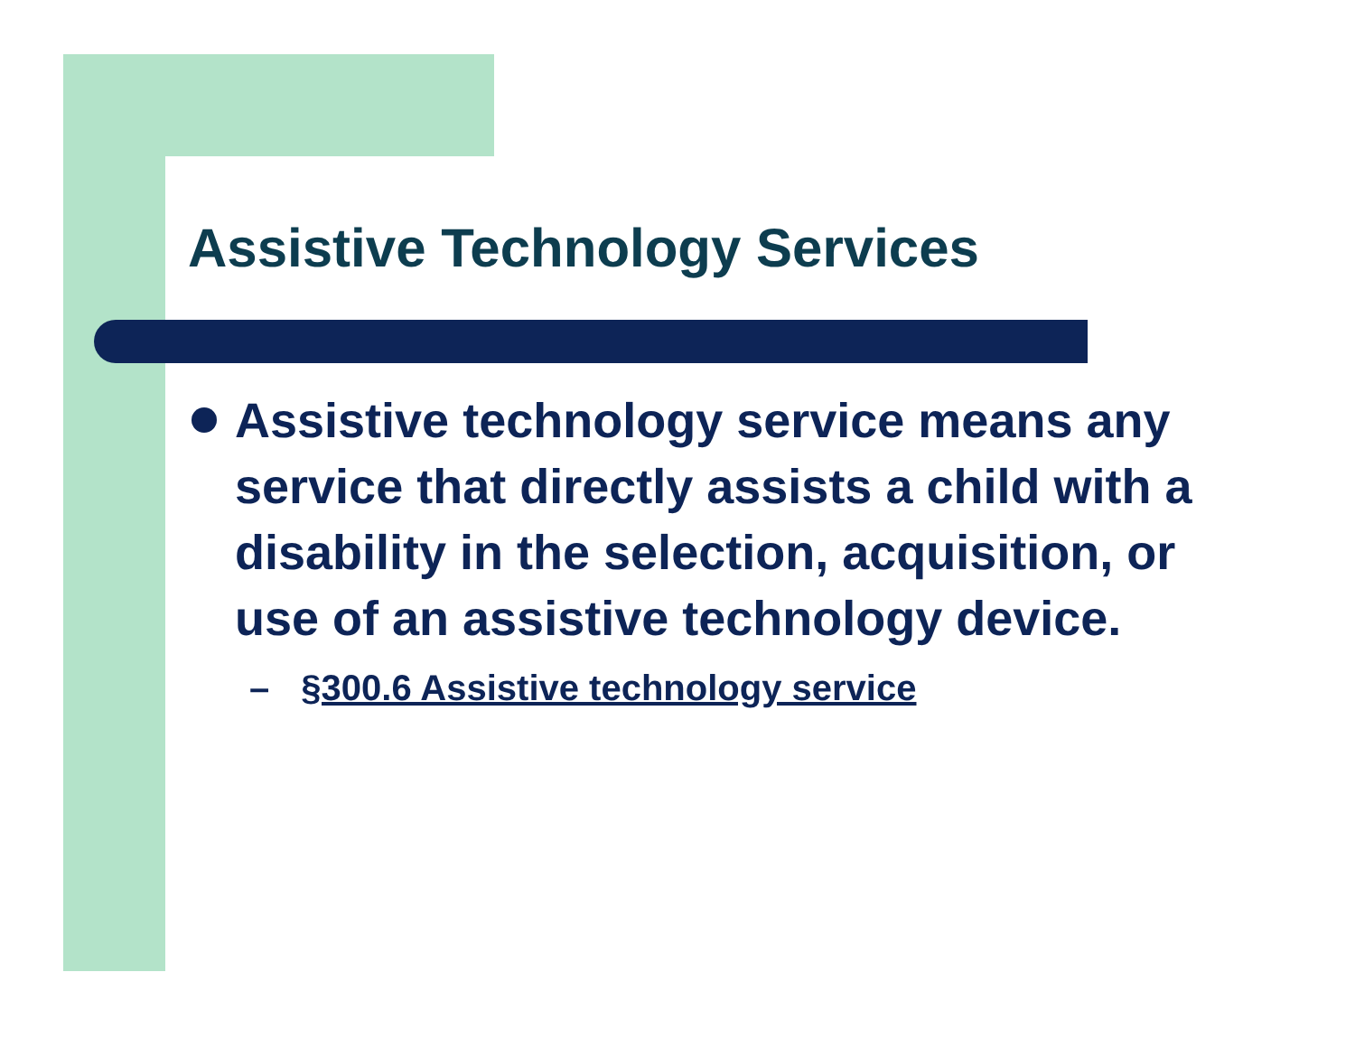Assistive Technology Services
Assistive technology service means any service that directly assists a child with a disability in the selection, acquisition, or use of an assistive technology device.
– §300.6 Assistive technology service